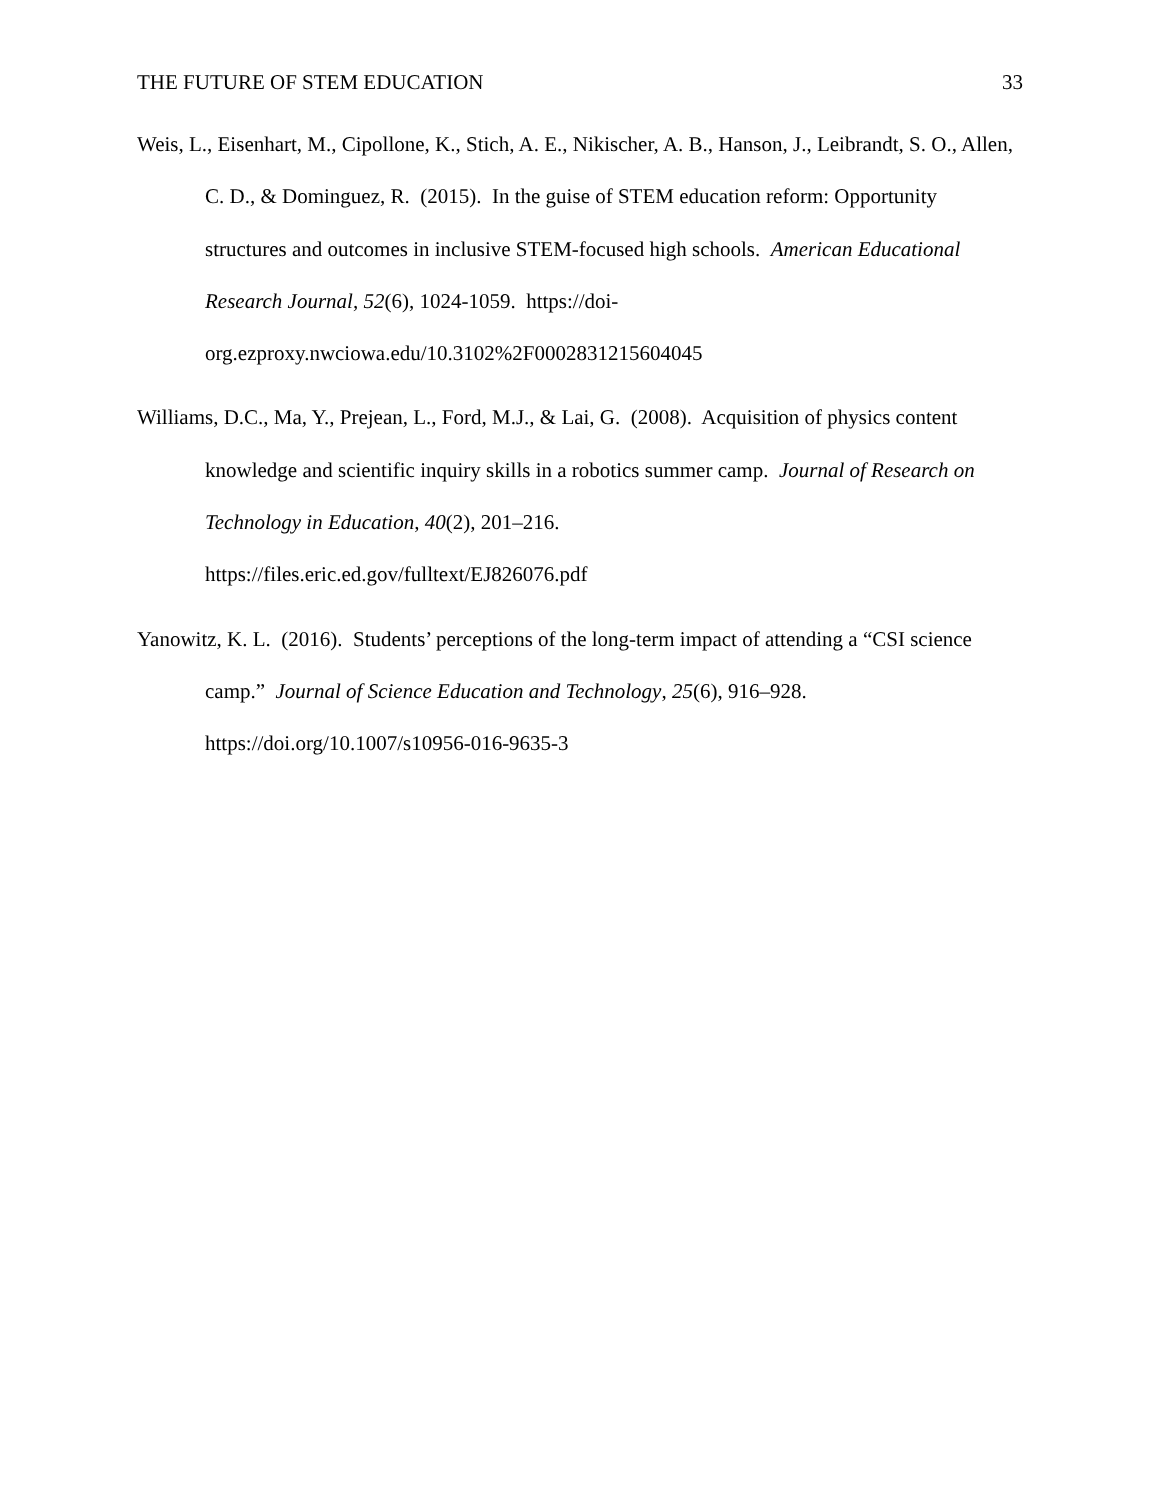THE FUTURE OF STEM EDUCATION 33
Weis, L., Eisenhart, M., Cipollone, K., Stich, A. E., Nikischer, A. B., Hanson, J., Leibrandt, S. O., Allen, C. D., & Dominguez, R. (2015). In the guise of STEM education reform: Opportunity structures and outcomes in inclusive STEM-focused high schools. American Educational Research Journal, 52(6), 1024-1059. https://doi-org.ezproxy.nwciowa.edu/10.3102%2F0002831215604045
Williams, D.C., Ma, Y., Prejean, L., Ford, M.J., & Lai, G. (2008). Acquisition of physics content knowledge and scientific inquiry skills in a robotics summer camp. Journal of Research on Technology in Education, 40(2), 201–216.
https://files.eric.ed.gov/fulltext/EJ826076.pdf
Yanowitz, K. L. (2016). Students’ perceptions of the long-term impact of attending a “CSI science camp.” Journal of Science Education and Technology, 25(6), 916–928.
https://doi.org/10.1007/s10956-016-9635-3